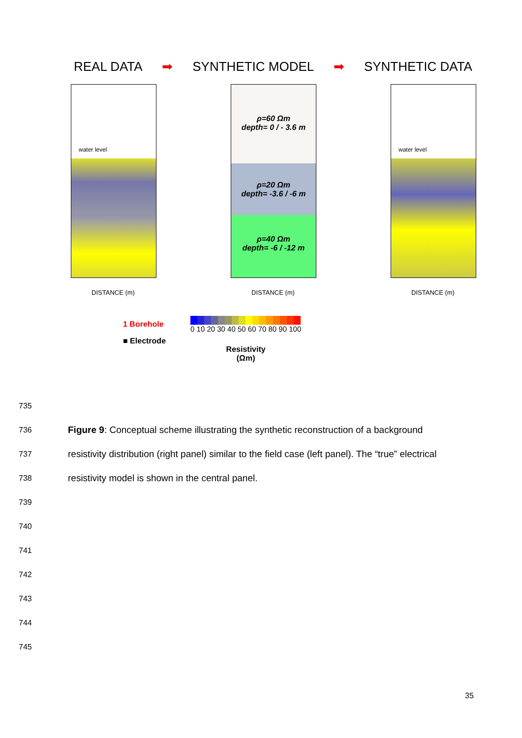REAL DATA ➡ SYNTHETIC MODEL ➡ SYNTHETIC DATA
water level
DISTANCE (m)
ρ=60 Ωm
depth= 0 / - 3.6 m
ρ=20 Ωm
depth= -3.6 / -6 m
ρ=40 Ωm
depth= -6 / -12 m
DISTANCE (m)
water level
DISTANCE (m)
1 Borehole
■ Electrode
0 10 20 30 40 50 60 70 80 90 100
Resistivity
(Ωm)
735
736 Figure 9: Conceptual scheme illustrating the synthetic reconstruction of a background
737 resistivity distribution (right panel) similar to the field case (left panel). The “true” electrical
738 resistivity model is shown in the central panel.
739
740
741
742
743
744
745
35